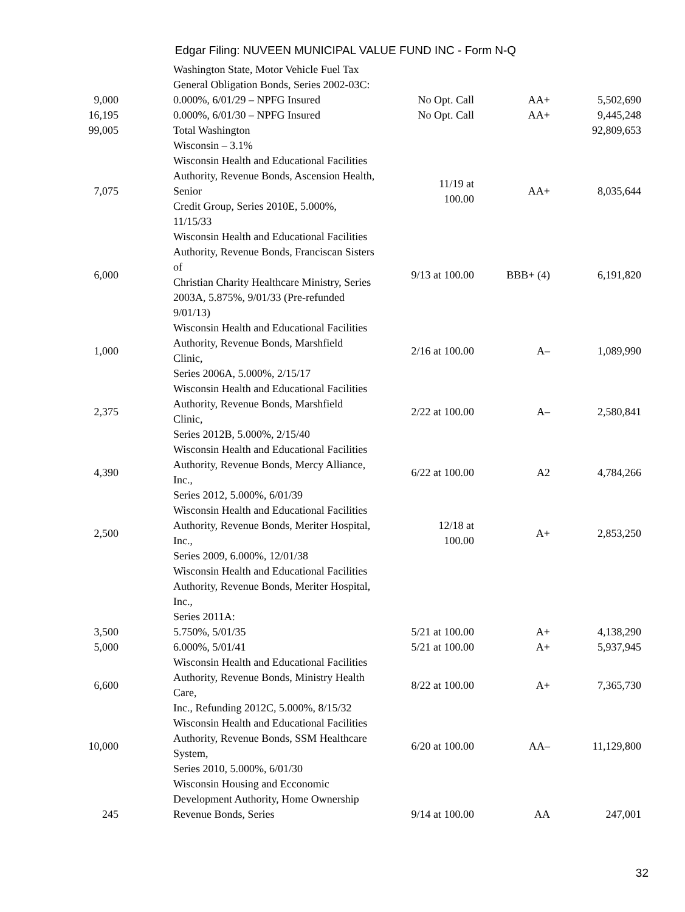Edgar Filing: NUVEEN MUNICIPAL VALUE FUND INC - Form N-Q
| | | Washington State, Motor Vehicle Fuel Tax General Obligation Bonds, Series 2002-03C: | | | |
| 9,000 | | 0.000%, 6/01/29 – NPFG Insured | No Opt. Call | AA+ | 5,502,690 |
| 16,195 | | 0.000%, 6/01/30 – NPFG Insured | No Opt. Call | AA+ | 9,445,248 |
| 99,005 | | Total Washington | | | 92,809,653 |
| | | Wisconsin – 3.1% | | | |
| 7,075 | | Wisconsin Health and Educational Facilities Authority, Revenue Bonds, Ascension Health, Senior Credit Group, Series 2010E, 5.000%, 11/15/33 | 11/19 at 100.00 | AA+ | 8,035,644 |
| 6,000 | | Wisconsin Health and Educational Facilities Authority, Revenue Bonds, Franciscan Sisters of Christian Charity Healthcare Ministry, Series 2003A, 5.875%, 9/01/33 (Pre-refunded 9/01/13) | 9/13 at 100.00 | BBB+ (4) | 6,191,820 |
| 1,000 | | Wisconsin Health and Educational Facilities Authority, Revenue Bonds, Marshfield Clinic, Series 2006A, 5.000%, 2/15/17 | 2/16 at 100.00 | A– | 1,089,990 |
| 2,375 | | Wisconsin Health and Educational Facilities Authority, Revenue Bonds, Marshfield Clinic, Series 2012B, 5.000%, 2/15/40 | 2/22 at 100.00 | A– | 2,580,841 |
| 4,390 | | Wisconsin Health and Educational Facilities Authority, Revenue Bonds, Mercy Alliance, Inc., Series 2012, 5.000%, 6/01/39 | 6/22 at 100.00 | A2 | 4,784,266 |
| 2,500 | | Wisconsin Health and Educational Facilities Authority, Revenue Bonds, Meriter Hospital, Inc., Series 2009, 6.000%, 12/01/38 | 12/18 at 100.00 | A+ | 2,853,250 |
| | | Wisconsin Health and Educational Facilities Authority, Revenue Bonds, Meriter Hospital, Inc., Series 2011A: | | | |
| 3,500 | | 5.750%, 5/01/35 | 5/21 at 100.00 | A+ | 4,138,290 |
| 5,000 | | 6.000%, 5/01/41 | 5/21 at 100.00 | A+ | 5,937,945 |
| 6,600 | | Wisconsin Health and Educational Facilities Authority, Revenue Bonds, Ministry Health Care, Inc., Refunding 2012C, 5.000%, 8/15/32 | 8/22 at 100.00 | A+ | 7,365,730 |
| 10,000 | | Wisconsin Health and Educational Facilities Authority, Revenue Bonds, SSM Healthcare System, Series 2010, 5.000%, 6/01/30 | 6/20 at 100.00 | AA– | 11,129,800 |
| 245 | | Wisconsin Housing and Ecconomic Development Authority, Home Ownership Revenue Bonds, Series | 9/14 at 100.00 | AA | 247,001 |
32